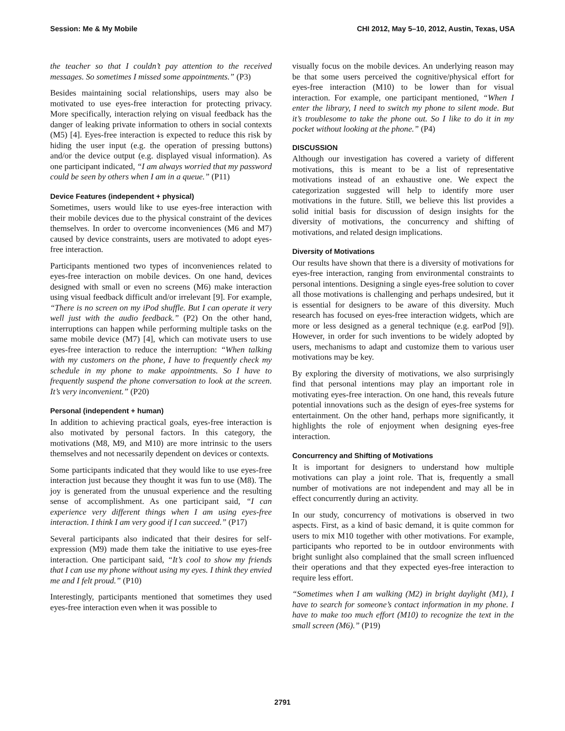Session: Me & My Mobile CHI 2012, May 5–10, 2012, Austin, Texas, USA
the teacher so that I couldn’t pay attention to the received messages. So sometimes I missed some appointments.” (P3)
Besides maintaining social relationships, users may also be motivated to use eyes-free interaction for protecting privacy. More specifically, interaction relying on visual feedback has the danger of leaking private information to others in social contexts (M5) [4]. Eyes-free interaction is expected to reduce this risk by hiding the user input (e.g. the operation of pressing buttons) and/or the device output (e.g. displayed visual information). As one participant indicated, “I am always worried that my password could be seen by others when I am in a queue.” (P11)
Device Features (independent + physical)
Sometimes, users would like to use eyes-free interaction with their mobile devices due to the physical constraint of the devices themselves. In order to overcome inconveniences (M6 and M7) caused by device constraints, users are motivated to adopt eyes-free interaction.
Participants mentioned two types of inconveniences related to eyes-free interaction on mobile devices. On one hand, devices designed with small or even no screens (M6) make interaction using visual feedback difficult and/or irrelevant [9]. For example, “There is no screen on my iPod shuffle. But I can operate it very well just with the audio feedback.” (P2) On the other hand, interruptions can happen while performing multiple tasks on the same mobile device (M7) [4], which can motivate users to use eyes-free interaction to reduce the interruption: “When talking with my customers on the phone, I have to frequently check my schedule in my phone to make appointments. So I have to frequently suspend the phone conversation to look at the screen. It’s very inconvenient.” (P20)
Personal (independent + human)
In addition to achieving practical goals, eyes-free interaction is also motivated by personal factors. In this category, the motivations (M8, M9, and M10) are more intrinsic to the users themselves and not necessarily dependent on devices or contexts.
Some participants indicated that they would like to use eyes-free interaction just because they thought it was fun to use (M8). The joy is generated from the unusual experience and the resulting sense of accomplishment. As one participant said, “I can experience very different things when I am using eyes-free interaction. I think I am very good if I can succeed.” (P17)
Several participants also indicated that their desires for self-expression (M9) made them take the initiative to use eyes-free interaction. One participant said, “It’s cool to show my friends that I can use my phone without using my eyes. I think they envied me and I felt proud.” (P10)
Interestingly, participants mentioned that sometimes they used eyes-free interaction even when it was possible to
visually focus on the mobile devices. An underlying reason may be that some users perceived the cognitive/physical effort for eyes-free interaction (M10) to be lower than for visual interaction. For example, one participant mentioned, “When I enter the library, I need to switch my phone to silent mode. But it’s troublesome to take the phone out. So I like to do it in my pocket without looking at the phone.” (P4)
DISCUSSION
Although our investigation has covered a variety of different motivations, this is meant to be a list of representative motivations instead of an exhaustive one. We expect the categorization suggested will help to identify more user motivations in the future. Still, we believe this list provides a solid initial basis for discussion of design insights for the diversity of motivations, the concurrency and shifting of motivations, and related design implications.
Diversity of Motivations
Our results have shown that there is a diversity of motivations for eyes-free interaction, ranging from environmental constraints to personal intentions. Designing a single eyes-free solution to cover all those motivations is challenging and perhaps undesired, but it is essential for designers to be aware of this diversity. Much research has focused on eyes-free interaction widgets, which are more or less designed as a general technique (e.g. earPod [9]). However, in order for such inventions to be widely adopted by users, mechanisms to adapt and customize them to various user motivations may be key.
By exploring the diversity of motivations, we also surprisingly find that personal intentions may play an important role in motivating eyes-free interaction. On one hand, this reveals future potential innovations such as the design of eyes-free systems for entertainment. On the other hand, perhaps more significantly, it highlights the role of enjoyment when designing eyes-free interaction.
Concurrency and Shifting of Motivations
It is important for designers to understand how multiple motivations can play a joint role. That is, frequently a small number of motivations are not independent and may all be in effect concurrently during an activity.
In our study, concurrency of motivations is observed in two aspects. First, as a kind of basic demand, it is quite common for users to mix M10 together with other motivations. For example, participants who reported to be in outdoor environments with bright sunlight also complained that the small screen influenced their operations and that they expected eyes-free interaction to require less effort.
“Sometimes when I am walking (M2) in bright daylight (M1), I have to search for someone’s contact information in my phone. I have to make too much effort (M10) to recognize the text in the small screen (M6).” (P19)
2791